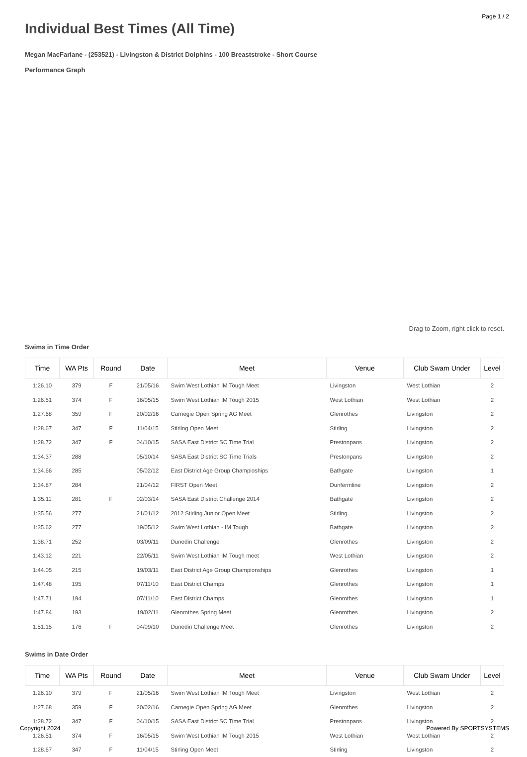Page 1 / 2
Individual Best Times (All Time)
Megan MacFarlane - (253521) - Livingston & District Dolphins - 100 Breaststroke - Short Course
Performance Graph
Drag to Zoom, right click to reset.
Swims in Time Order
| Time | WA Pts | Round | Date | Meet | Venue | Club Swam Under | Level |
| --- | --- | --- | --- | --- | --- | --- | --- |
| 1:26.10 | 379 | F | 21/05/16 | Swim West Lothian IM Tough Meet | Livingston | West Lothian | 2 |
| 1:26.51 | 374 | F | 16/05/15 | Swim West Lothian IM Tough 2015 | West Lothian | West Lothian | 2 |
| 1:27.68 | 359 | F | 20/02/16 | Carnegie Open Spring AG Meet | Glenrothes | Livingston | 2 |
| 1:28.67 | 347 | F | 11/04/15 | Stirling Open Meet | Stirling | Livingston | 2 |
| 1:28.72 | 347 | F | 04/10/15 | SASA East District SC Time Trial | Prestonpans | Livingston | 2 |
| 1:34.37 | 288 | | 05/10/14 | SASA East District SC Time Trials | Prestonpans | Livingston | 2 |
| 1:34.66 | 285 | | 05/02/12 | East District Age Group Champioships | Bathgate | Livingston | 1 |
| 1:34.87 | 284 | | 21/04/12 | FIRST Open Meet | Dunfermline | Livingston | 2 |
| 1:35.11 | 281 | F | 02/03/14 | SASA East District Challenge 2014 | Bathgate | Livingston | 2 |
| 1:35.56 | 277 | | 21/01/12 | 2012 Stirling Junior Open Meet | Stirling | Livingston | 2 |
| 1:35.62 | 277 | | 19/05/12 | Swim West Lothian - IM Tough | Bathgate | Livingston | 2 |
| 1:38.71 | 252 | | 03/09/11 | Dunedin Challenge | Glenrothes | Livingston | 2 |
| 1:43.12 | 221 | | 22/05/11 | Swim West Lothian IM Tough meet | West Lothian | Livingston | 2 |
| 1:44.05 | 215 | | 19/03/11 | East District Age Group Championships | Glenrothes | Livingston | 1 |
| 1:47.48 | 195 | | 07/11/10 | East District Champs | Glenrothes | Livingston | 1 |
| 1:47.71 | 194 | | 07/11/10 | East District Champs | Glenrothes | Livingston | 1 |
| 1:47.84 | 193 | | 19/02/11 | Glenrothes Spring Meet | Glenrothes | Livingston | 2 |
| 1:51.15 | 176 | F | 04/09/10 | Dunedin Challenge Meet | Glenrothes | Livingston | 2 |
Swims in Date Order
| Time | WA Pts | Round | Date | Meet | Venue | Club Swam Under | Level |
| --- | --- | --- | --- | --- | --- | --- | --- |
| 1:26.10 | 379 | F | 21/05/16 | Swim West Lothian IM Tough Meet | Livingston | West Lothian | 2 |
| 1:27.68 | 359 | F | 20/02/16 | Carnegie Open Spring AG Meet | Glenrothes | Livingston | 2 |
| 1:28.72 | 347 | F | 04/10/15 | SASA East District SC Time Trial | Prestonpans | Livingston | 2 |
| 1:26.51 | 374 | F | 16/05/15 | Swim West Lothian IM Tough 2015 | West Lothian | West Lothian | 2 |
| 1:28.67 | 347 | F | 11/04/15 | Stirling Open Meet | Stirling | Livingston | 2 |
Copyright 2024 Powered By SPORTSYSTEMS